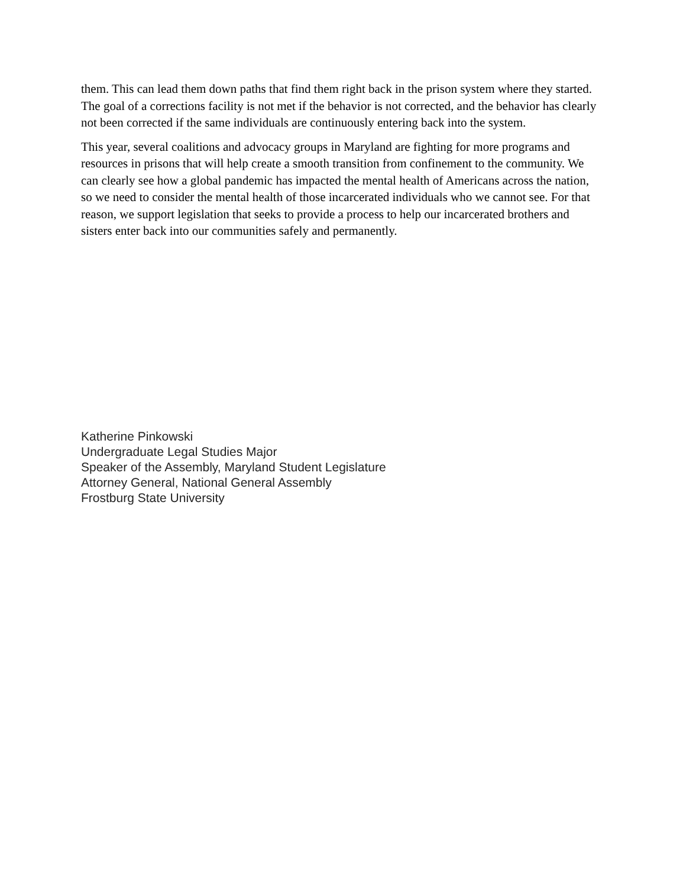them. This can lead them down paths that find them right back in the prison system where they started. The goal of a corrections facility is not met if the behavior is not corrected, and the behavior has clearly not been corrected if the same individuals are continuously entering back into the system.
This year, several coalitions and advocacy groups in Maryland are fighting for more programs and resources in prisons that will help create a smooth transition from confinement to the community. We can clearly see how a global pandemic has impacted the mental health of Americans across the nation, so we need to consider the mental health of those incarcerated individuals who we cannot see. For that reason, we support legislation that seeks to provide a process to help our incarcerated brothers and sisters enter back into our communities safely and permanently.
Katherine Pinkowski
Undergraduate Legal Studies Major
Speaker of the Assembly, Maryland Student Legislature
Attorney General, National General Assembly
Frostburg State University